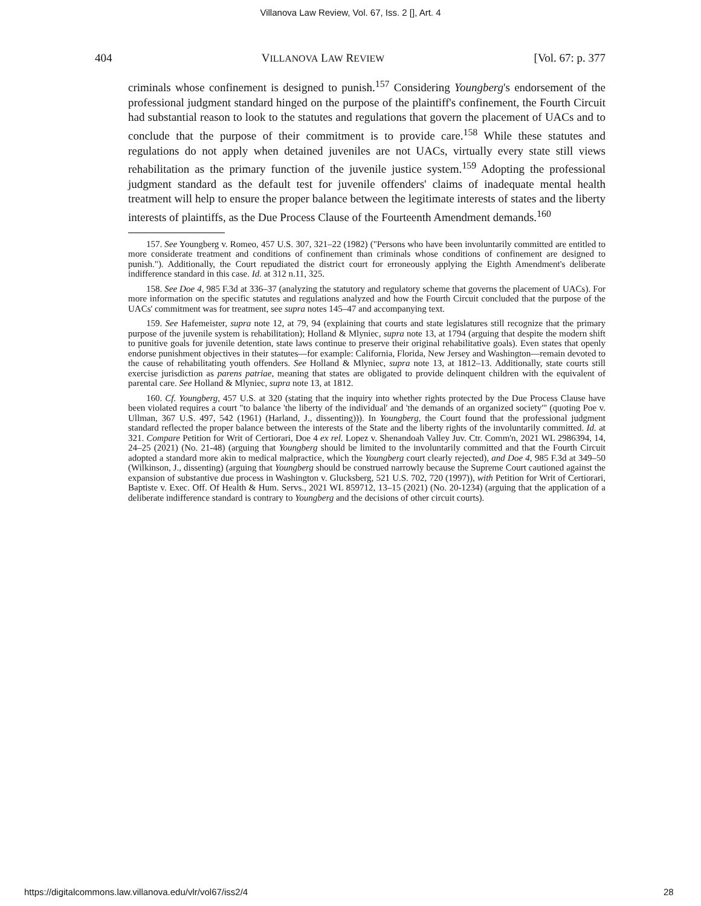Villanova Law Review, Vol. 67, Iss. 2 [], Art. 4
404 VILLANOVA LAW REVIEW [Vol. 67: p. 377
criminals whose confinement is designed to punish.<sup>157</sup> Considering Youngberg's endorsement of the professional judgment standard hinged on the purpose of the plaintiff's confinement, the Fourth Circuit had substantial reason to look to the statutes and regulations that govern the placement of UACs and to conclude that the purpose of their commitment is to provide care.<sup>158</sup> While these statutes and regulations do not apply when detained juveniles are not UACs, virtually every state still views rehabilitation as the primary function of the juvenile justice system.<sup>159</sup> Adopting the professional judgment standard as the default test for juvenile offenders' claims of inadequate mental health treatment will help to ensure the proper balance between the legitimate interests of states and the liberty interests of plaintiffs, as the Due Process Clause of the Fourteenth Amendment demands.<sup>160</sup>
157. See Youngberg v. Romeo, 457 U.S. 307, 321–22 (1982) ("Persons who have been involuntarily committed are entitled to more considerate treatment and conditions of confinement than criminals whose conditions of confinement are designed to punish."). Additionally, the Court repudiated the district court for erroneously applying the Eighth Amendment's deliberate indifference standard in this case. Id. at 312 n.11, 325.
158. See Doe 4, 985 F.3d at 336–37 (analyzing the statutory and regulatory scheme that governs the placement of UACs). For more information on the specific statutes and regulations analyzed and how the Fourth Circuit concluded that the purpose of the UACs' commitment was for treatment, see supra notes 145–47 and accompanying text.
159. See Hafemeister, supra note 12, at 79, 94 (explaining that courts and state legislatures still recognize that the primary purpose of the juvenile system is rehabilitation); Holland & Mlyniec, supra note 13, at 1794 (arguing that despite the modern shift to punitive goals for juvenile detention, state laws continue to preserve their original rehabilitative goals). Even states that openly endorse punishment objectives in their statutes—for example: California, Florida, New Jersey and Washington—remain devoted to the cause of rehabilitating youth offenders. See Holland & Mlyniec, supra note 13, at 1812–13. Additionally, state courts still exercise jurisdiction as parens patriae, meaning that states are obligated to provide delinquent children with the equivalent of parental care. See Holland & Mlyniec, supra note 13, at 1812.
160. Cf. Youngberg, 457 U.S. at 320 (stating that the inquiry into whether rights protected by the Due Process Clause have been violated requires a court "to balance 'the liberty of the individual' and 'the demands of an organized society'" (quoting Poe v. Ullman, 367 U.S. 497, 542 (1961) (Harland, J., dissenting))). In Youngberg, the Court found that the professional judgment standard reflected the proper balance between the interests of the State and the liberty rights of the involuntarily committed. Id. at 321. Compare Petition for Writ of Certiorari, Doe 4 ex rel. Lopez v. Shenandoah Valley Juv. Ctr. Comm'n, 2021 WL 2986394, 14, 24–25 (2021) (No. 21-48) (arguing that Youngberg should be limited to the involuntarily committed and that the Fourth Circuit adopted a standard more akin to medical malpractice, which the Youngberg court clearly rejected), and Doe 4, 985 F.3d at 349–50 (Wilkinson, J., dissenting) (arguing that Youngberg should be construed narrowly because the Supreme Court cautioned against the expansion of substantive due process in Washington v. Glucksberg, 521 U.S. 702, 720 (1997)), with Petition for Writ of Certiorari, Baptiste v. Exec. Off. Of Health & Hum. Servs., 2021 WL 859712, 13–15 (2021) (No. 20-1234) (arguing that the application of a deliberate indifference standard is contrary to Youngberg and the decisions of other circuit courts).
https://digitalcommons.law.villanova.edu/vlr/vol67/iss2/4 28